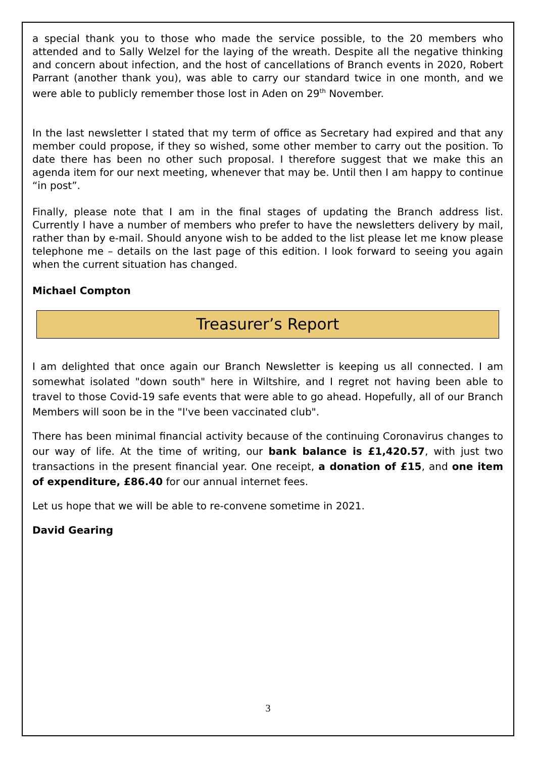a special thank you to those who made the service possible, to the 20 members who attended and to Sally Welzel for the laying of the wreath. Despite all the negative thinking and concern about infection, and the host of cancellations of Branch events in 2020, Robert Parrant (another thank you), was able to carry our standard twice in one month, and we were able to publicly remember those lost in Aden on 29<sup>th</sup> November.
In the last newsletter I stated that my term of office as Secretary had expired and that any member could propose, if they so wished, some other member to carry out the position. To date there has been no other such proposal. I therefore suggest that we make this an agenda item for our next meeting, whenever that may be. Until then I am happy to continue “in post”.
Finally, please note that I am in the final stages of updating the Branch address list. Currently I have a number of members who prefer to have the newsletters delivery by mail, rather than by e-mail. Should anyone wish to be added to the list please let me know please telephone me – details on the last page of this edition. I look forward to seeing you again when the current situation has changed.
Michael Compton
Treasurer’s Report
I am delighted that once again our Branch Newsletter is keeping us all connected. I am somewhat isolated "down south" here in Wiltshire, and I regret not having been able to travel to those Covid-19 safe events that were able to go ahead. Hopefully, all of our Branch Members will soon be in the "I've been vaccinated club".
There has been minimal financial activity because of the continuing Coronavirus changes to our way of life. At the time of writing, our bank balance is £1,420.57, with just two transactions in the present financial year. One receipt, a donation of £15, and one item of expenditure, £86.40 for our annual internet fees.
Let us hope that we will be able to re-convene sometime in 2021.
David Gearing
3